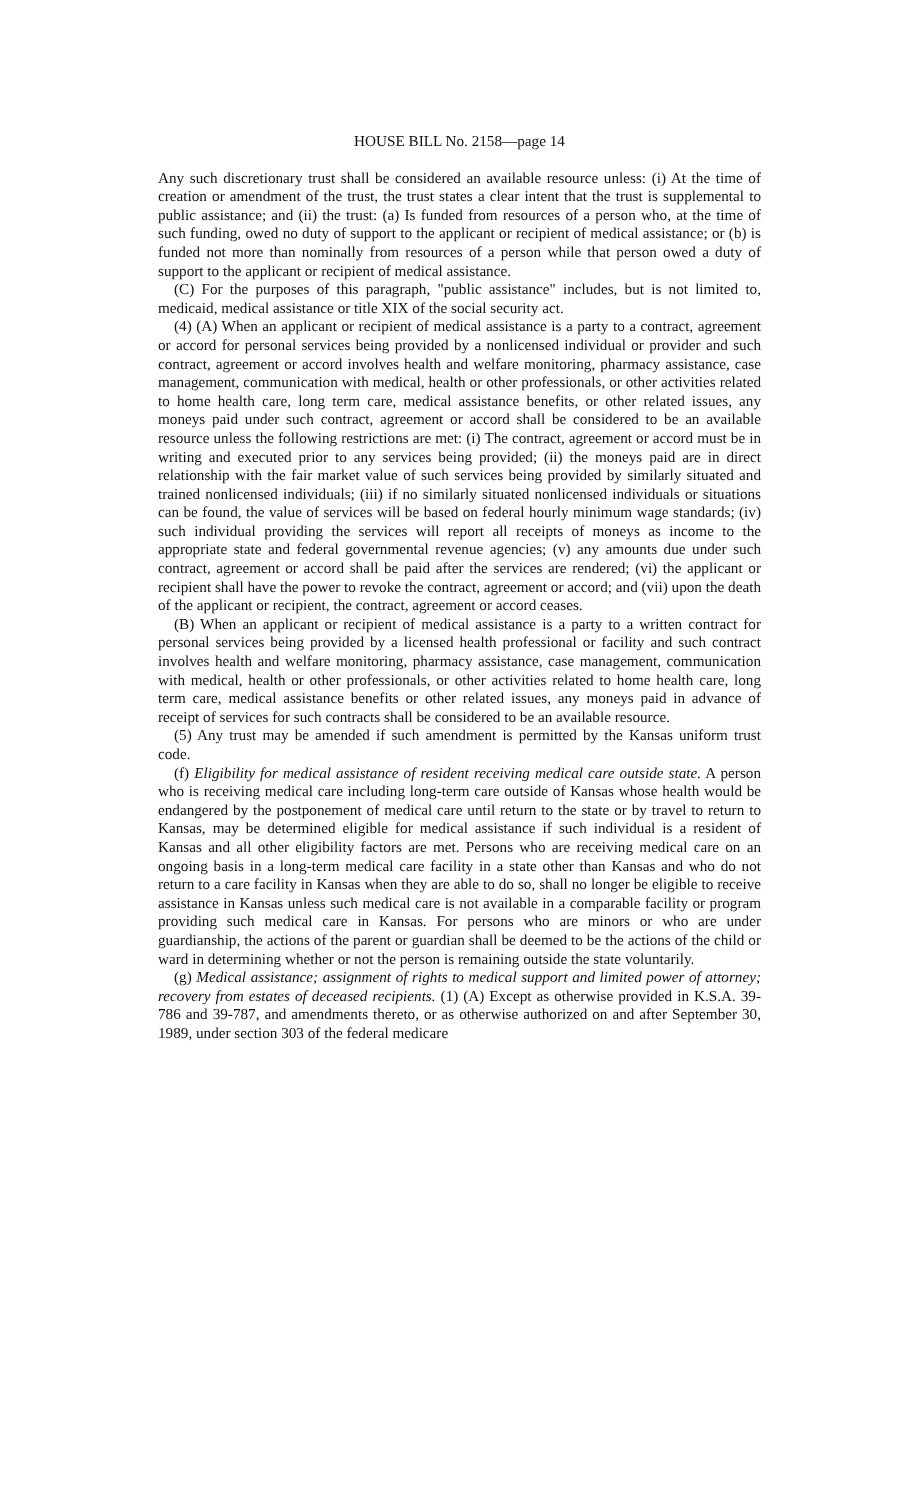HOUSE BILL No. 2158—page 14
Any such discretionary trust shall be considered an available resource unless: (i) At the time of creation or amendment of the trust, the trust states a clear intent that the trust is supplemental to public assistance; and (ii) the trust: (a) Is funded from resources of a person who, at the time of such funding, owed no duty of support to the applicant or recipient of medical assistance; or (b) is funded not more than nominally from resources of a person while that person owed a duty of support to the applicant or recipient of medical assistance.
(C) For the purposes of this paragraph, "public assistance" includes, but is not limited to, medicaid, medical assistance or title XIX of the social security act.
(4) (A) When an applicant or recipient of medical assistance is a party to a contract, agreement or accord for personal services being provided by a nonlicensed individual or provider and such contract, agreement or accord involves health and welfare monitoring, pharmacy assistance, case management, communication with medical, health or other professionals, or other activities related to home health care, long term care, medical assistance benefits, or other related issues, any moneys paid under such contract, agreement or accord shall be considered to be an available resource unless the following restrictions are met: (i) The contract, agreement or accord must be in writing and executed prior to any services being provided; (ii) the moneys paid are in direct relationship with the fair market value of such services being provided by similarly situated and trained nonlicensed individuals; (iii) if no similarly situated nonlicensed individuals or situations can be found, the value of services will be based on federal hourly minimum wage standards; (iv) such individual providing the services will report all receipts of moneys as income to the appropriate state and federal governmental revenue agencies; (v) any amounts due under such contract, agreement or accord shall be paid after the services are rendered; (vi) the applicant or recipient shall have the power to revoke the contract, agreement or accord; and (vii) upon the death of the applicant or recipient, the contract, agreement or accord ceases.
(B) When an applicant or recipient of medical assistance is a party to a written contract for personal services being provided by a licensed health professional or facility and such contract involves health and welfare monitoring, pharmacy assistance, case management, communication with medical, health or other professionals, or other activities related to home health care, long term care, medical assistance benefits or other related issues, any moneys paid in advance of receipt of services for such contracts shall be considered to be an available resource.
(5) Any trust may be amended if such amendment is permitted by the Kansas uniform trust code.
(f) Eligibility for medical assistance of resident receiving medical care outside state. A person who is receiving medical care including long-term care outside of Kansas whose health would be endangered by the postponement of medical care until return to the state or by travel to return to Kansas, may be determined eligible for medical assistance if such individual is a resident of Kansas and all other eligibility factors are met. Persons who are receiving medical care on an ongoing basis in a long-term medical care facility in a state other than Kansas and who do not return to a care facility in Kansas when they are able to do so, shall no longer be eligible to receive assistance in Kansas unless such medical care is not available in a comparable facility or program providing such medical care in Kansas. For persons who are minors or who are under guardianship, the actions of the parent or guardian shall be deemed to be the actions of the child or ward in determining whether or not the person is remaining outside the state voluntarily.
(g) Medical assistance; assignment of rights to medical support and limited power of attorney; recovery from estates of deceased recipients. (1) (A) Except as otherwise provided in K.S.A. 39-786 and 39-787, and amendments thereto, or as otherwise authorized on and after September 30, 1989, under section 303 of the federal medicare